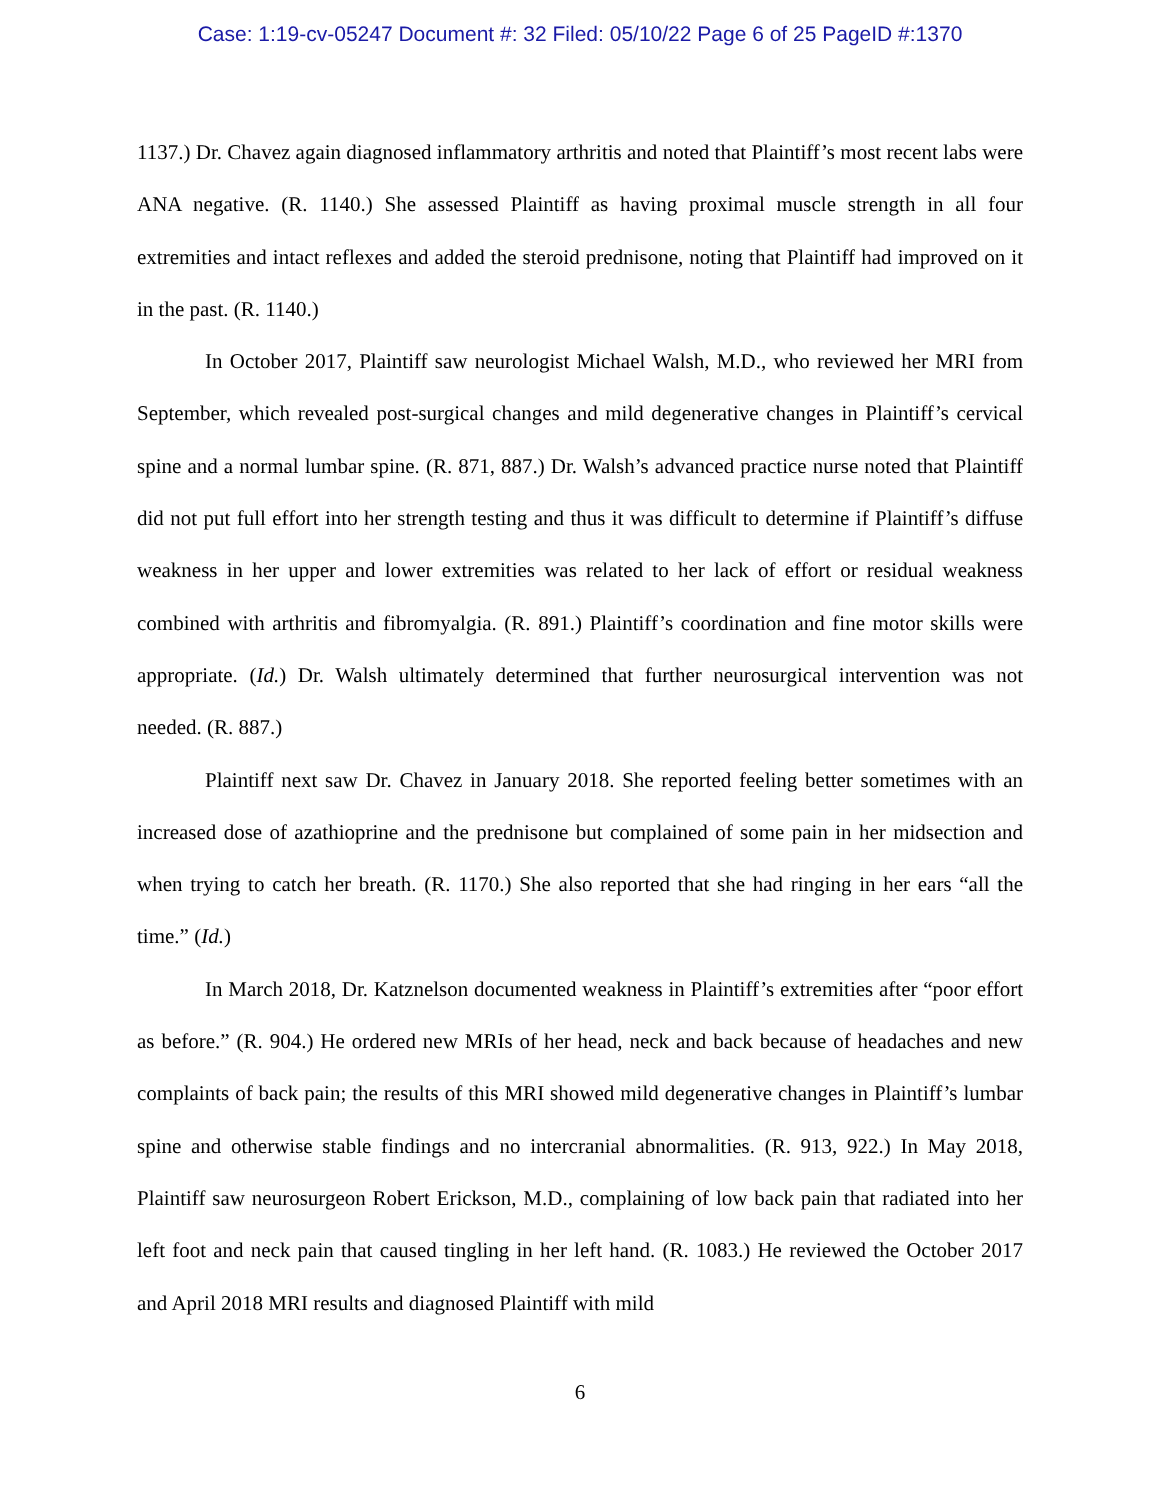Case: 1:19-cv-05247 Document #: 32 Filed: 05/10/22 Page 6 of 25 PageID #:1370
1137.) Dr. Chavez again diagnosed inflammatory arthritis and noted that Plaintiff’s most recent labs were ANA negative. (R. 1140.) She assessed Plaintiff as having proximal muscle strength in all four extremities and intact reflexes and added the steroid prednisone, noting that Plaintiff had improved on it in the past. (R. 1140.)
In October 2017, Plaintiff saw neurologist Michael Walsh, M.D., who reviewed her MRI from September, which revealed post-surgical changes and mild degenerative changes in Plaintiff’s cervical spine and a normal lumbar spine. (R. 871, 887.) Dr. Walsh’s advanced practice nurse noted that Plaintiff did not put full effort into her strength testing and thus it was difficult to determine if Plaintiff’s diffuse weakness in her upper and lower extremities was related to her lack of effort or residual weakness combined with arthritis and fibromyalgia. (R. 891.) Plaintiff’s coordination and fine motor skills were appropriate. (Id.) Dr. Walsh ultimately determined that further neurosurgical intervention was not needed. (R. 887.)
Plaintiff next saw Dr. Chavez in January 2018. She reported feeling better sometimes with an increased dose of azathioprine and the prednisone but complained of some pain in her midsection and when trying to catch her breath. (R. 1170.) She also reported that she had ringing in her ears “all the time.” (Id.)
In March 2018, Dr. Katznelson documented weakness in Plaintiff’s extremities after “poor effort as before.” (R. 904.) He ordered new MRIs of her head, neck and back because of headaches and new complaints of back pain; the results of this MRI showed mild degenerative changes in Plaintiff’s lumbar spine and otherwise stable findings and no intercranial abnormalities. (R. 913, 922.) In May 2018, Plaintiff saw neurosurgeon Robert Erickson, M.D., complaining of low back pain that radiated into her left foot and neck pain that caused tingling in her left hand. (R. 1083.) He reviewed the October 2017 and April 2018 MRI results and diagnosed Plaintiff with mild
6